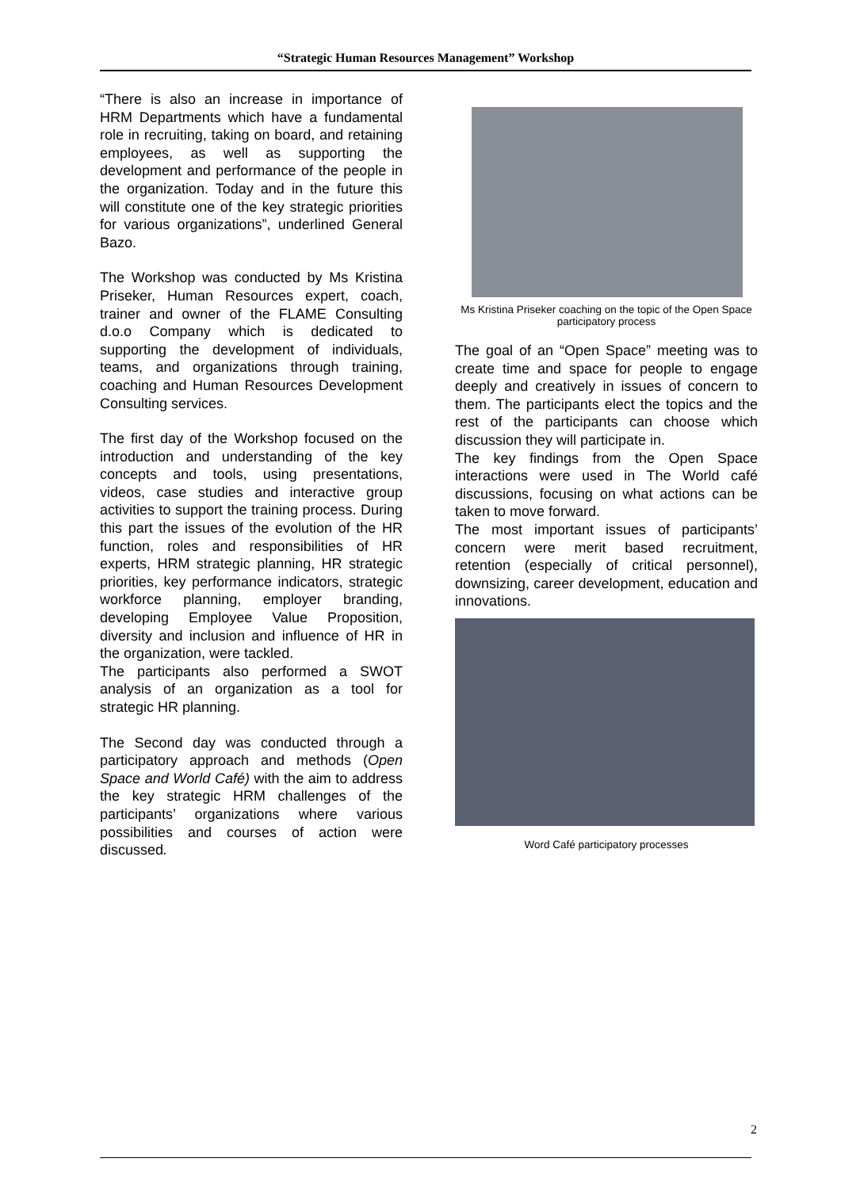“Strategic Human Resources Management” Workshop
“There is also an increase in importance of HRM Departments which have a fundamental role in recruiting, taking on board, and retaining employees, as well as supporting the development and performance of the people in the organization. Today and in the future this will constitute one of the key strategic priorities for various organizations”, underlined General Bazo.
The Workshop was conducted by Ms Kristina Priseker, Human Resources expert, coach, trainer and owner of the FLAME Consulting d.o.o Company which is dedicated to supporting the development of individuals, teams, and organizations through training, coaching and Human Resources Development Consulting services.
The first day of the Workshop focused on the introduction and understanding of the key concepts and tools, using presentations, videos, case studies and interactive group activities to support the training process. During this part the issues of the evolution of the HR function, roles and responsibilities of HR experts, HRM strategic planning, HR strategic priorities, key performance indicators, strategic workforce planning, employer branding, developing Employee Value Proposition, diversity and inclusion and influence of HR in the organization, were tackled.
The participants also performed a SWOT analysis of an organization as a tool for strategic HR planning.
The Second day was conducted through a participatory approach and methods (Open Space and World Café) with the aim to address the key strategic HRM challenges of the participants’ organizations where various possibilities and courses of action were discussed.
Ms Kristina Priseker coaching on the topic of the Open Space participatory process
The goal of an “Open Space” meeting was to create time and space for people to engage deeply and creatively in issues of concern to them. The participants elect the topics and the rest of the participants can choose which discussion they will participate in.
The key findings from the Open Space interactions were used in The World café discussions, focusing on what actions can be taken to move forward.
The most important issues of participants’ concern were merit based recruitment, retention (especially of critical personnel), downsizing, career development, education and innovations.
Word Café participatory processes
2